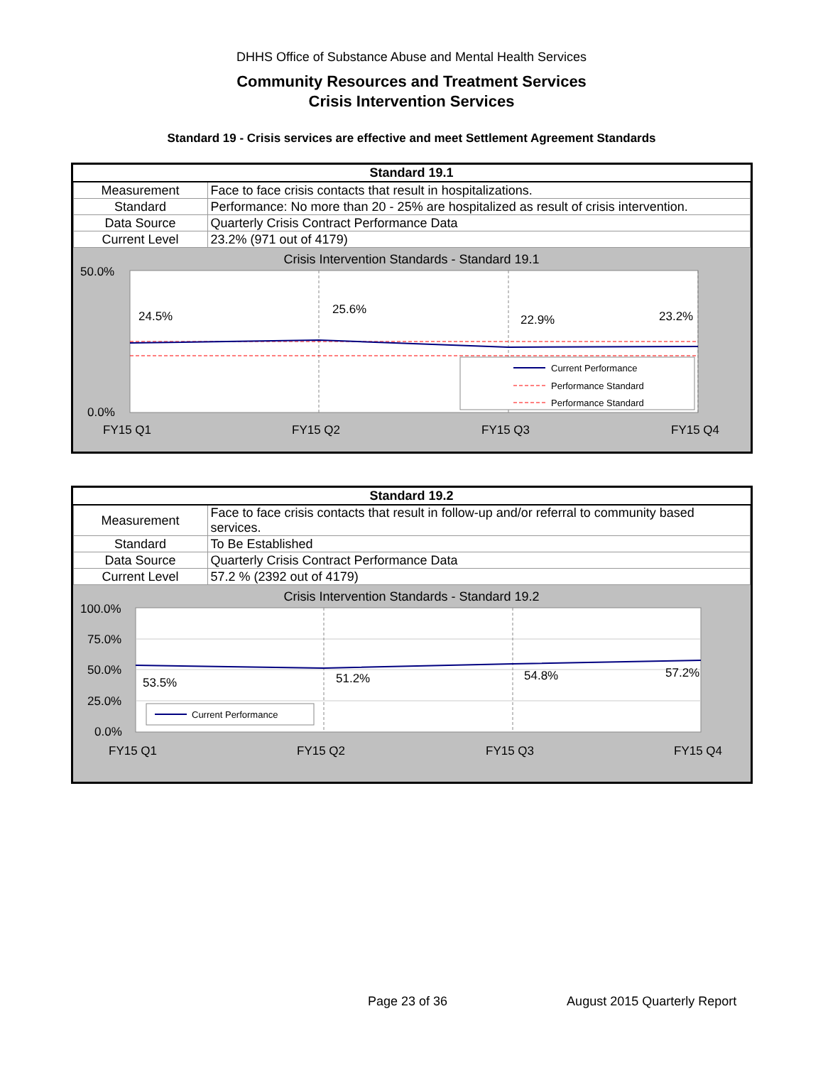DHHS Office of Substance Abuse and Mental Health Services
Community Resources and Treatment Services
Crisis Intervention Services
Standard 19 - Crisis services are effective and meet Settlement Agreement Standards
| Standard 19.1 | |
| --- | --- |
| Measurement | Face to face crisis contacts that result in hospitalizations. |
| Standard | Performance: No more than 20 - 25% are hospitalized as result of crisis intervention. |
| Data Source | Quarterly Crisis Contract Performance Data |
| Current Level | 23.2% (971 out of 4179) |
Crisis Intervention Standards - Standard 19.1
50.0%
0.0%
24.5%
25.6%
22.9%
23.2%
Current Performance
Performance Standard
Performance Standard
FY15 Q1
FY15 Q2
FY15 Q3
FY15 Q4
| Standard 19.2 | |
| --- | --- |
| Measurement | Face to face crisis contacts that result in follow-up and/or referral to community based services. |
| Standard | To Be Established |
| Data Source | Quarterly Crisis Contract Performance Data |
| Current Level | 57.2 % (2392 out of 4179) |
Crisis Intervention Standards - Standard 19.2
100.0%
75.0%
50.0%
25.0%
0.0%
53.5%
51.2%
54.8%
57.2%
Current Performance
FY15 Q1
FY15 Q2
FY15 Q3
FY15 Q4
Page 23 of 36 August 2015 Quarterly Report